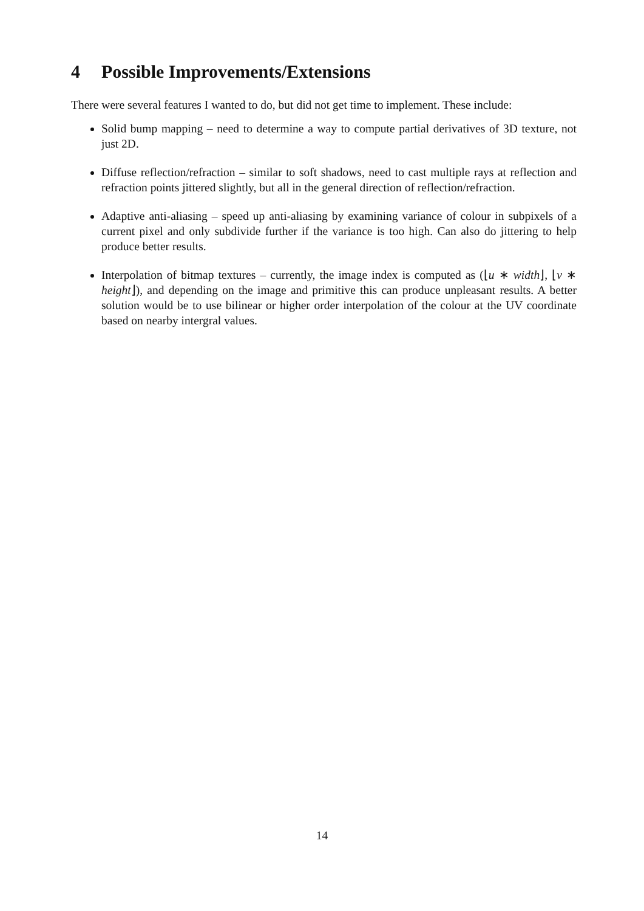4 Possible Improvements/Extensions
There were several features I wanted to do, but did not get time to implement. These include:
Solid bump mapping – need to determine a way to compute partial derivatives of 3D texture, not just 2D.
Diffuse reflection/refraction – similar to soft shadows, need to cast multiple rays at reflection and refraction points jittered slightly, but all in the general direction of reflection/refraction.
Adaptive anti-aliasing – speed up anti-aliasing by examining variance of colour in subpixels of a current pixel and only subdivide further if the variance is too high. Can also do jittering to help produce better results.
Interpolation of bitmap textures – currently, the image index is computed as (⌊u ∗ width⌋, ⌊v ∗ height⌋), and depending on the image and primitive this can produce unpleasant results. A better solution would be to use bilinear or higher order interpolation of the colour at the UV coordinate based on nearby intergral values.
14